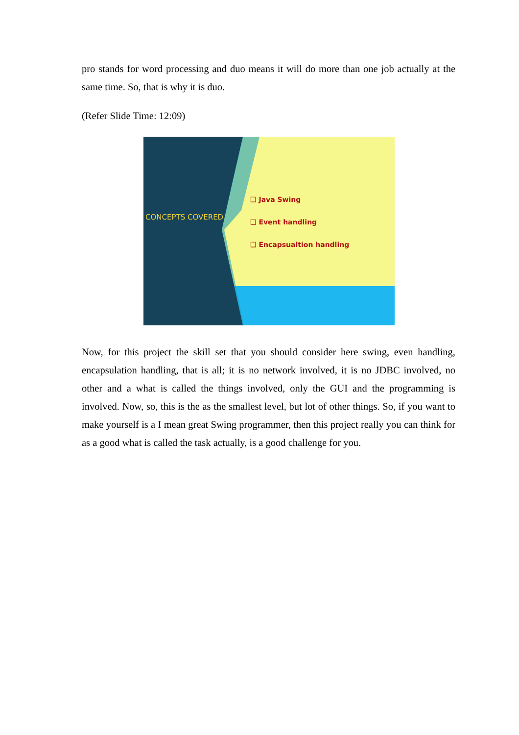pro stands for word processing and duo means it will do more than one job actually at the same time. So, that is why it is duo.
(Refer Slide Time: 12:09)
CONCEPTS COVERED
❑ Java Swing
❑ Event handling
❑ Encapsualtion handling
Now, for this project the skill set that you should consider here swing, even handling, encapsulation handling, that is all; it is no network involved, it is no JDBC involved, no other and a what is called the things involved, only the GUI and the programming is involved. Now, so, this is the as the smallest level, but lot of other things. So, if you want to make yourself is a I mean great Swing programmer, then this project really you can think for as a good what is called the task actually, is a good challenge for you.